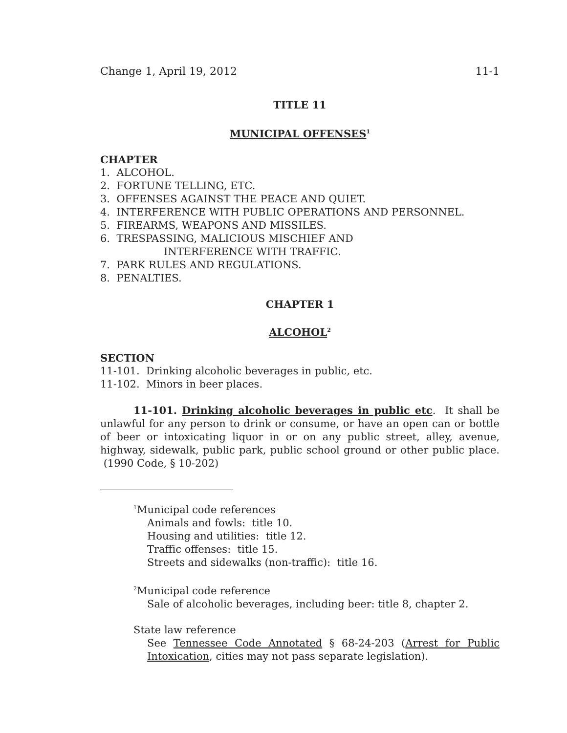Change 1, April 19, 2012 11-1
TITLE 11
MUNICIPAL OFFENSES<sup>1</sup>
CHAPTER
1. ALCOHOL.
2. FORTUNE TELLING, ETC.
3. OFFENSES AGAINST THE PEACE AND QUIET.
4. INTERFERENCE WITH PUBLIC OPERATIONS AND PERSONNEL.
5. FIREARMS, WEAPONS AND MISSILES.
6. TRESPASSING, MALICIOUS MISCHIEF AND
INTERFERENCE WITH TRAFFIC.
7. PARK RULES AND REGULATIONS.
8. PENALTIES.
CHAPTER 1
ALCOHOL<sup>2</sup>
SECTION
11-101. Drinking alcoholic beverages in public, etc.
11-102. Minors in beer places.
11-101. Drinking alcoholic beverages in public etc. It shall be unlawful for any person to drink or consume, or have an open can or bottle of beer or intoxicating liquor in or on any public street, alley, avenue, highway, sidewalk, public park, public school ground or other public place. (1990 Code, § 10-202)
<sup>1</sup> Municipal code references
Animals and fowls: title 10.
Housing and utilities: title 12.
Traffic offenses: title 15.
Streets and sidewalks (non-traffic): title 16.
<sup>2</sup> Municipal code reference
Sale of alcoholic beverages, including beer: title 8, chapter 2.
State law reference
See Tennessee Code Annotated § 68-24-203 (Arrest for Public Intoxication, cities may not pass separate legislation).